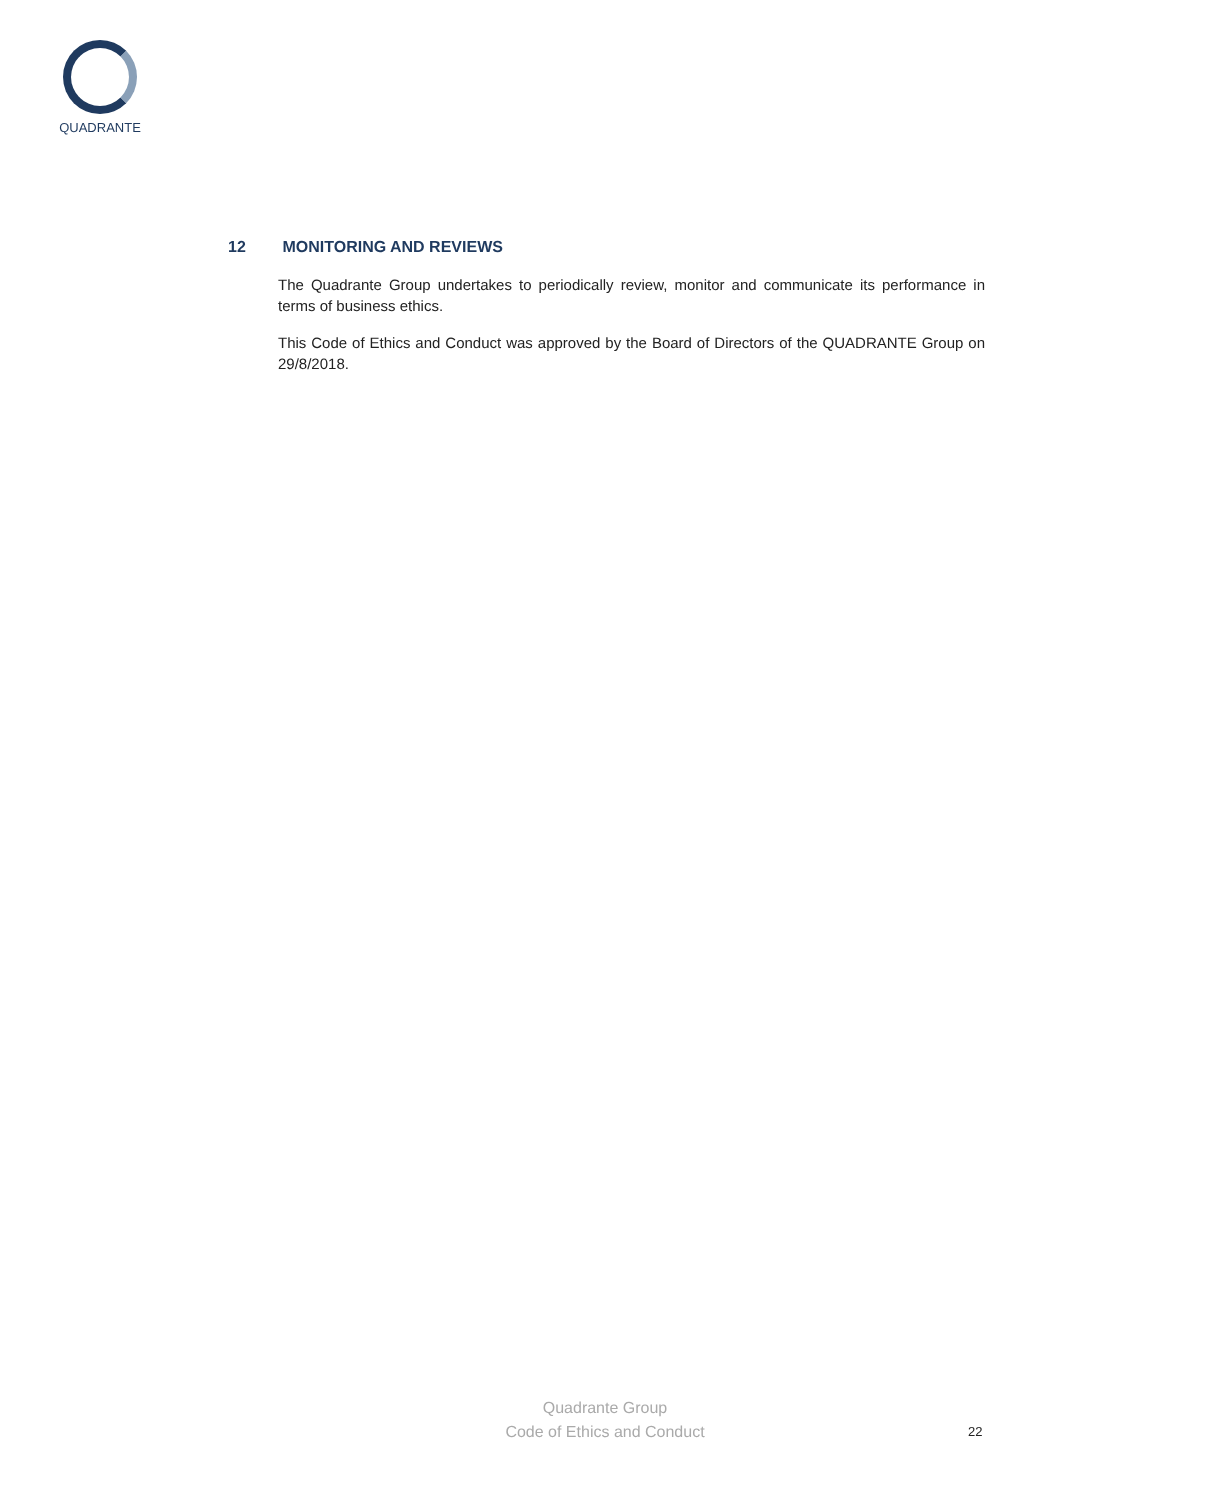QUADRANTE
12 MONITORING AND REVIEWS
The Quadrante Group undertakes to periodically review, monitor and communicate its performance in terms of business ethics.
This Code of Ethics and Conduct was approved by the Board of Directors of the QUADRANTE Group on 29/8/2018.
Quadrante Group
Code of Ethics and Conduct
22